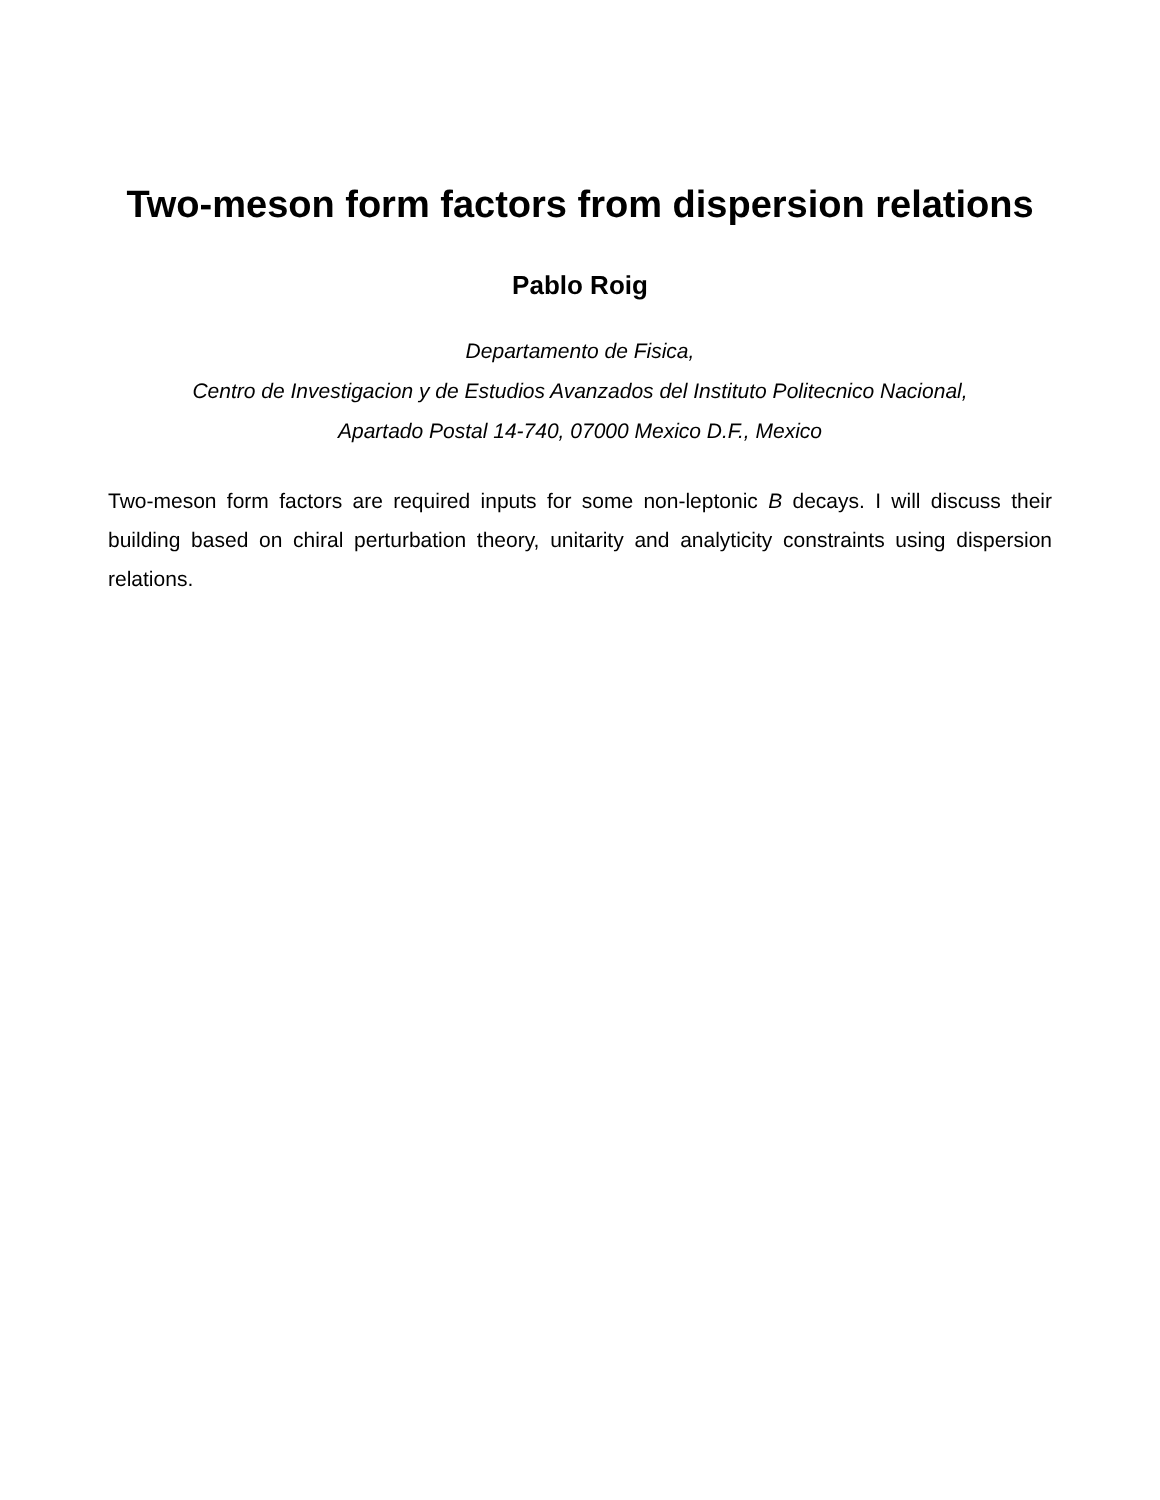Two-meson form factors from dispersion relations
Pablo Roig
Departamento de Fisica,
Centro de Investigacion y de Estudios Avanzados del Instituto Politecnico Nacional,
Apartado Postal 14-740, 07000 Mexico D.F., Mexico
Two-meson form factors are required inputs for some non-leptonic B decays. I will discuss their building based on chiral perturbation theory, unitarity and analyticity constraints using dispersion relations.